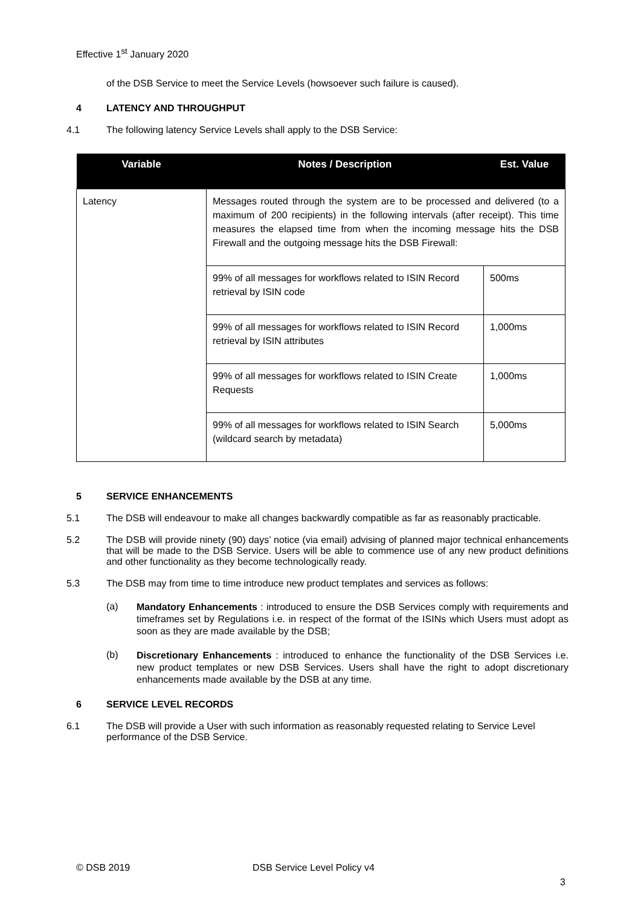Effective 1<sup>st</sup> January 2020
of the DSB Service to meet the Service Levels (howsoever such failure is caused).
4 LATENCY AND THROUGHPUT
4.1 The following latency Service Levels shall apply to the DSB Service:
| Variable | Notes / Description | Est. Value |
| --- | --- | --- |
| Latency | Messages routed through the system are to be processed and delivered (to a maximum of 200 recipients) in the following intervals (after receipt). This time measures the elapsed time from when the incoming message hits the DSB Firewall and the outgoing message hits the DSB Firewall: | |
| | 99% of all messages for workflows related to ISIN Record retrieval by ISIN code | 500ms |
| | 99% of all messages for workflows related to ISIN Record retrieval by ISIN attributes | 1,000ms |
| | 99% of all messages for workflows related to ISIN Create Requests | 1,000ms |
| | 99% of all messages for workflows related to ISIN Search (wildcard search by metadata) | 5,000ms |
5 SERVICE ENHANCEMENTS
5.1 The DSB will endeavour to make all changes backwardly compatible as far as reasonably practicable.
5.2 The DSB will provide ninety (90) days’ notice (via email) advising of planned major technical enhancements that will be made to the DSB Service. Users will be able to commence use of any new product definitions and other functionality as they become technologically ready.
5.3 The DSB may from time to time introduce new product templates and services as follows:
(a)
Mandatory Enhancements : introduced to ensure the DSB Services comply with requirements and timeframes set by Regulations i.e. in respect of the format of the ISINs which Users must adopt as soon as they are made available by the DSB;
(b)
Discretionary Enhancements : introduced to enhance the functionality of the DSB Services i.e. new product templates or new DSB Services. Users shall have the right to adopt discretionary enhancements made available by the DSB at any time.
6 SERVICE LEVEL RECORDS
6.1 The DSB will provide a User with such information as reasonably requested relating to Service Level performance of the DSB Service.
© DSB 2019 DSB Service Level Policy v4
3